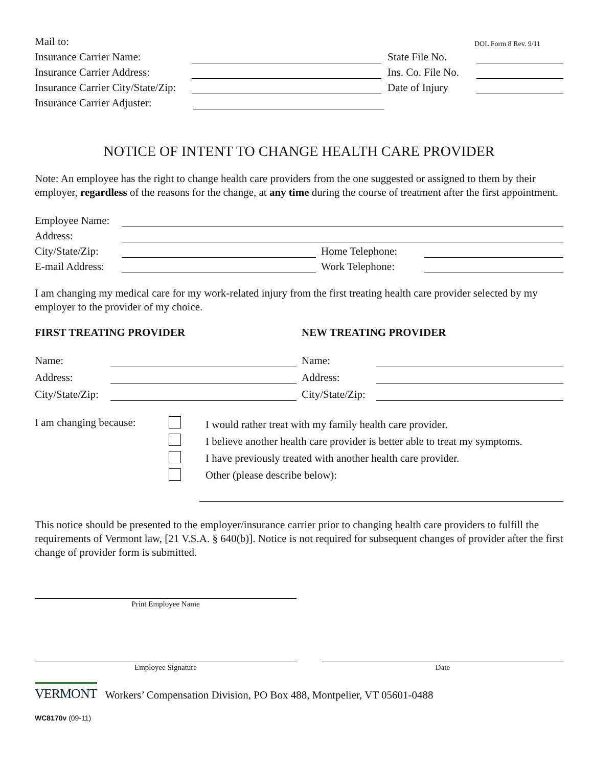Mail to: DOL Form 8 Rev. 9/11
Insurance Carrier Name:
State File No.
Insurance Carrier Address:
Ins. Co. File No.
Insurance Carrier City/State/Zip:
Date of Injury
Insurance Carrier Adjuster:
NOTICE OF INTENT TO CHANGE HEALTH CARE PROVIDER
Note: An employee has the right to change health care providers from the one suggested or assigned to them by their employer, regardless of the reasons for the change, at any time during the course of treatment after the first appointment.
Employee Name:
Address:
City/State/Zip:
Home Telephone:
E-mail Address:
Work Telephone:
I am changing my medical care for my work-related injury from the first treating health care provider selected by my employer to the provider of my choice.
FIRST TREATING PROVIDER NEW TREATING PROVIDER
Name:
Name:
Address:
Address:
City/State/Zip:
City/State/Zip:
I am changing because:
I would rather treat with my family health care provider.
I believe another health care provider is better able to treat my symptoms.
I have previously treated with another health care provider.
Other (please describe below):
This notice should be presented to the employer/insurance carrier prior to changing health care providers to fulfill the requirements of Vermont law, [21 V.S.A. § 640(b)]. Notice is not required for subsequent changes of provider after the first change of provider form is submitted.
Print Employee Name
Employee Signature Date
VERMONT Workers’ Compensation Division, PO Box 488, Montpelier, VT 05601-0488
WC8170v (09-11)